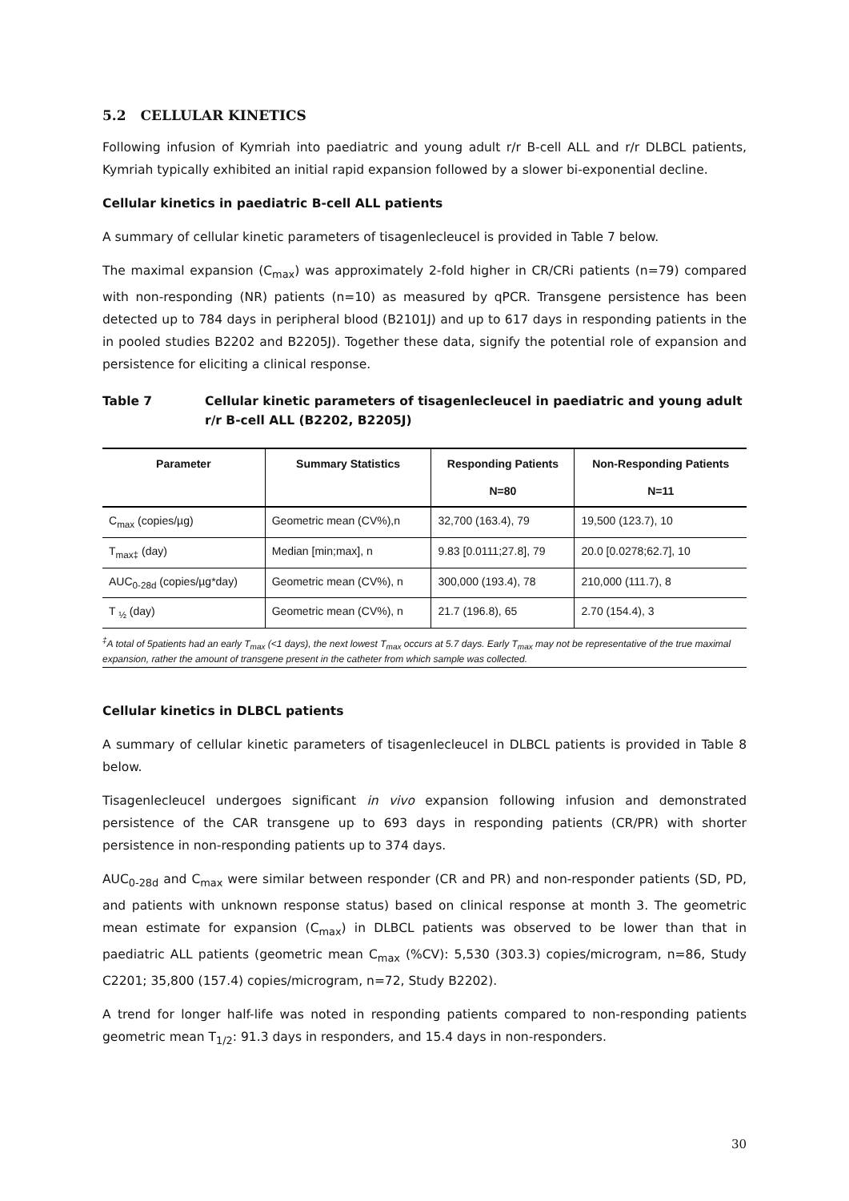5.2 CELLULAR KINETICS
Following infusion of Kymriah into paediatric and young adult r/r B-cell ALL and r/r DLBCL patients, Kymriah typically exhibited an initial rapid expansion followed by a slower bi-exponential decline.
Cellular kinetics in paediatric B-cell ALL patients
A summary of cellular kinetic parameters of tisagenlecleucel is provided in Table 7 below.
The maximal expansion (C<sub>max</sub>) was approximately 2-fold higher in CR/CRi patients (n=79) compared with non-responding (NR) patients (n=10) as measured by qPCR. Transgene persistence has been detected up to 784 days in peripheral blood (B2101J) and up to 617 days in responding patients in the in pooled studies B2202 and B2205J). Together these data, signify the potential role of expansion and persistence for eliciting a clinical response.
Table 7 Cellular kinetic parameters of tisagenlecleucel in paediatric and young adult r/r B-cell ALL (B2202, B2205J)
| Parameter | Summary Statistics | Responding Patients N=80 | Non-Responding Patients N=11 |
| --- | --- | --- | --- |
| C<sub>max</sub> (copies/µg) | Geometric mean (CV%),n | 32,700 (163.4), 79 | 19,500 (123.7), 10 |
| T<sub>max‡</sub> (day) | Median [min;max], n | 9.83 [0.0111;27.8], 79 | 20.0 [0.0278;62.7], 10 |
| AUC<sub>0-28d</sub> (copies/µg*day) | Geometric mean (CV%), n | 300,000 (193.4), 78 | 210,000 (111.7), 8 |
| T <sub>½</sub> (day) | Geometric mean (CV%), n | 21.7 (196.8), 65 | 2.70 (154.4), 3 |
<sup>‡</sup> A total of 5patients had an early T<sub>max</sub> (<1 days), the next lowest T<sub>max</sub> occurs at 5.7 days. Early T<sub>max</sub> may not be representative of the true maximal expansion, rather the amount of transgene present in the catheter from which sample was collected.
Cellular kinetics in DLBCL patients
A summary of cellular kinetic parameters of tisagenlecleucel in DLBCL patients is provided in Table 8 below.
Tisagenlecleucel undergoes significant in vivo expansion following infusion and demonstrated persistence of the CAR transgene up to 693 days in responding patients (CR/PR) with shorter persistence in non-responding patients up to 374 days.
AUC<sub>0-28d</sub> and C<sub>max</sub> were similar between responder (CR and PR) and non-responder patients (SD, PD, and patients with unknown response status) based on clinical response at month 3. The geometric mean estimate for expansion (C<sub>max</sub>) in DLBCL patients was observed to be lower than that in paediatric ALL patients (geometric mean C<sub>max</sub> (%CV): 5,530 (303.3) copies/microgram, n=86, Study C2201; 35,800 (157.4) copies/microgram, n=72, Study B2202).
A trend for longer half-life was noted in responding patients compared to non-responding patients geometric mean T<sub>1/2</sub>: 91.3 days in responders, and 15.4 days in non-responders.
30